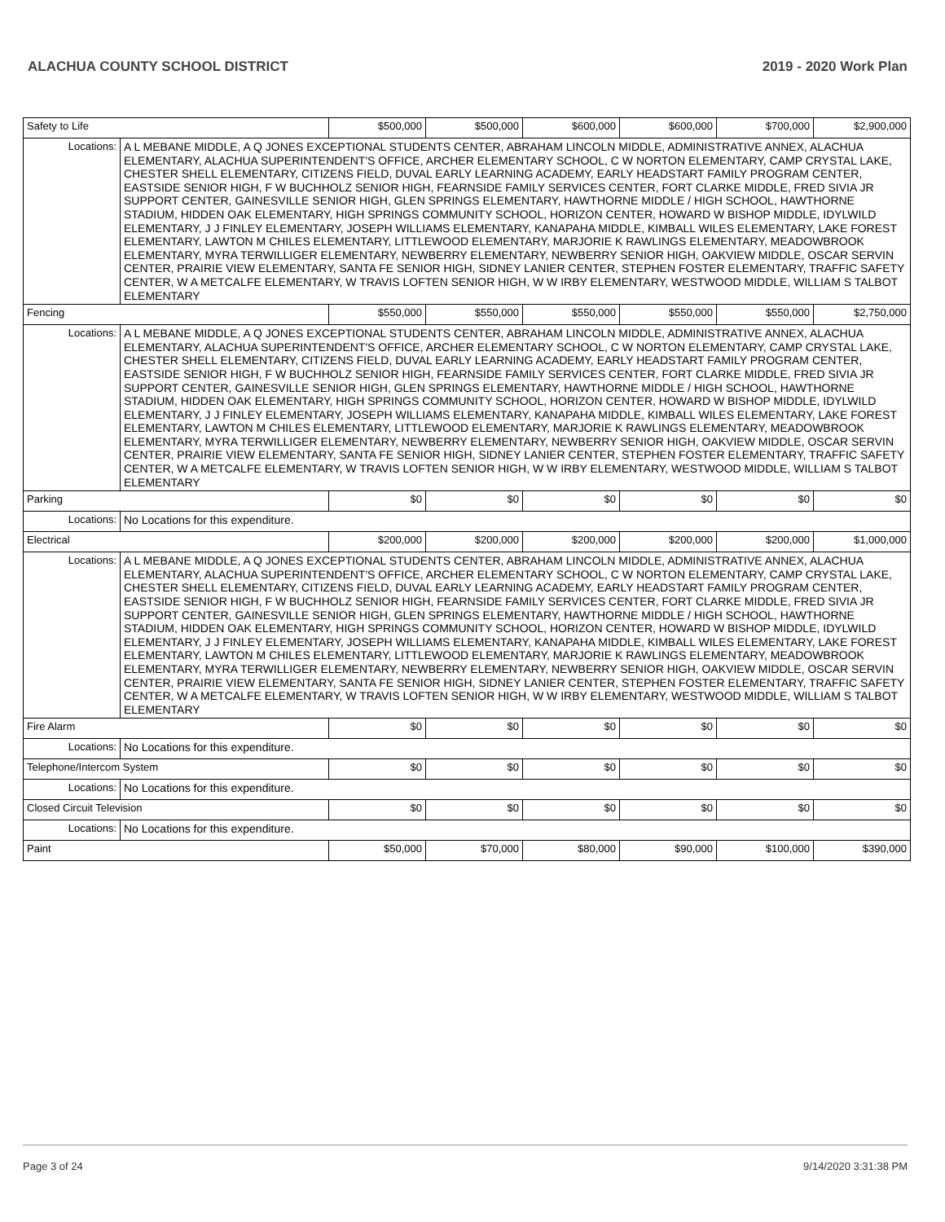ALACHUA COUNTY SCHOOL DISTRICT 2019 - 2020 Work Plan
| Safety to Life | | $500,000 | $500,000 | $600,000 | $600,000 | $700,000 | $2,900,000 |
| Locations: | A L MEBANE MIDDLE, A Q JONES EXCEPTIONAL STUDENTS CENTER, ABRAHAM LINCOLN MIDDLE, ADMINISTRATIVE ANNEX, ALACHUA ELEMENTARY, ALACHUA SUPERINTENDENT'S OFFICE, ARCHER ELEMENTARY SCHOOL, C W NORTON ELEMENTARY, CAMP CRYSTAL LAKE, CHESTER SHELL ELEMENTARY, CITIZENS FIELD, DUVAL EARLY LEARNING ACADEMY, EARLY HEADSTART FAMILY PROGRAM CENTER, EASTSIDE SENIOR HIGH, F W BUCHHOLZ SENIOR HIGH, FEARNSIDE FAMILY SERVICES CENTER, FORT CLARKE MIDDLE, FRED SIVIA JR SUPPORT CENTER, GAINESVILLE SENIOR HIGH, GLEN SPRINGS ELEMENTARY, HAWTHORNE MIDDLE / HIGH SCHOOL, HAWTHORNE STADIUM, HIDDEN OAK ELEMENTARY, HIGH SPRINGS COMMUNITY SCHOOL, HORIZON CENTER, HOWARD W BISHOP MIDDLE, IDYLWILD ELEMENTARY, J J FINLEY ELEMENTARY, JOSEPH WILLIAMS ELEMENTARY, KANAPAHA MIDDLE, KIMBALL WILES ELEMENTARY, LAKE FOREST ELEMENTARY, LAWTON M CHILES ELEMENTARY, LITTLEWOOD ELEMENTARY, MARJORIE K RAWLINGS ELEMENTARY, MEADOWBROOK ELEMENTARY, MYRA TERWILLIGER ELEMENTARY, NEWBERRY ELEMENTARY, NEWBERRY SENIOR HIGH, OAKVIEW MIDDLE, OSCAR SERVIN CENTER, PRAIRIE VIEW ELEMENTARY, SANTA FE SENIOR HIGH, SIDNEY LANIER CENTER, STEPHEN FOSTER ELEMENTARY, TRAFFIC SAFETY CENTER, W A METCALFE ELEMENTARY, W TRAVIS LOFTEN SENIOR HIGH, W W IRBY ELEMENTARY, WESTWOOD MIDDLE, WILLIAM S TALBOT ELEMENTARY | | | | | | |
| Fencing | | $550,000 | $550,000 | $550,000 | $550,000 | $550,000 | $2,750,000 |
| Locations: | A L MEBANE MIDDLE, A Q JONES EXCEPTIONAL STUDENTS CENTER, ABRAHAM LINCOLN MIDDLE, ADMINISTRATIVE ANNEX, ALACHUA ELEMENTARY, ALACHUA SUPERINTENDENT'S OFFICE, ARCHER ELEMENTARY SCHOOL, C W NORTON ELEMENTARY, CAMP CRYSTAL LAKE, CHESTER SHELL ELEMENTARY, CITIZENS FIELD, DUVAL EARLY LEARNING ACADEMY, EARLY HEADSTART FAMILY PROGRAM CENTER, EASTSIDE SENIOR HIGH, F W BUCHHOLZ SENIOR HIGH, FEARNSIDE FAMILY SERVICES CENTER, FORT CLARKE MIDDLE, FRED SIVIA JR SUPPORT CENTER, GAINESVILLE SENIOR HIGH, GLEN SPRINGS ELEMENTARY, HAWTHORNE MIDDLE / HIGH SCHOOL, HAWTHORNE STADIUM, HIDDEN OAK ELEMENTARY, HIGH SPRINGS COMMUNITY SCHOOL, HORIZON CENTER, HOWARD W BISHOP MIDDLE, IDYLWILD ELEMENTARY, J J FINLEY ELEMENTARY, JOSEPH WILLIAMS ELEMENTARY, KANAPAHA MIDDLE, KIMBALL WILES ELEMENTARY, LAKE FOREST ELEMENTARY, LAWTON M CHILES ELEMENTARY, LITTLEWOOD ELEMENTARY, MARJORIE K RAWLINGS ELEMENTARY, MEADOWBROOK ELEMENTARY, MYRA TERWILLIGER ELEMENTARY, NEWBERRY ELEMENTARY, NEWBERRY SENIOR HIGH, OAKVIEW MIDDLE, OSCAR SERVIN CENTER, PRAIRIE VIEW ELEMENTARY, SANTA FE SENIOR HIGH, SIDNEY LANIER CENTER, STEPHEN FOSTER ELEMENTARY, TRAFFIC SAFETY CENTER, W A METCALFE ELEMENTARY, W TRAVIS LOFTEN SENIOR HIGH, W W IRBY ELEMENTARY, WESTWOOD MIDDLE, WILLIAM S TALBOT ELEMENTARY | | | | | | |
| Parking | | $0 | $0 | $0 | $0 | $0 | $0 |
| Locations: | No Locations for this expenditure. | | | | | | |
| Electrical | | $200,000 | $200,000 | $200,000 | $200,000 | $200,000 | $1,000,000 |
| Locations: | A L MEBANE MIDDLE, A Q JONES EXCEPTIONAL STUDENTS CENTER, ABRAHAM LINCOLN MIDDLE, ADMINISTRATIVE ANNEX, ALACHUA ELEMENTARY, ALACHUA SUPERINTENDENT'S OFFICE, ARCHER ELEMENTARY SCHOOL, C W NORTON ELEMENTARY, CAMP CRYSTAL LAKE, CHESTER SHELL ELEMENTARY, CITIZENS FIELD, DUVAL EARLY LEARNING ACADEMY, EARLY HEADSTART FAMILY PROGRAM CENTER, EASTSIDE SENIOR HIGH, F W BUCHHOLZ SENIOR HIGH, FEARNSIDE FAMILY SERVICES CENTER, FORT CLARKE MIDDLE, FRED SIVIA JR SUPPORT CENTER, GAINESVILLE SENIOR HIGH, GLEN SPRINGS ELEMENTARY, HAWTHORNE MIDDLE / HIGH SCHOOL, HAWTHORNE STADIUM, HIDDEN OAK ELEMENTARY, HIGH SPRINGS COMMUNITY SCHOOL, HORIZON CENTER, HOWARD W BISHOP MIDDLE, IDYLWILD ELEMENTARY, J J FINLEY ELEMENTARY, JOSEPH WILLIAMS ELEMENTARY, KANAPAHA MIDDLE, KIMBALL WILES ELEMENTARY, LAKE FOREST ELEMENTARY, LAWTON M CHILES ELEMENTARY, LITTLEWOOD ELEMENTARY, MARJORIE K RAWLINGS ELEMENTARY, MEADOWBROOK ELEMENTARY, MYRA TERWILLIGER ELEMENTARY, NEWBERRY ELEMENTARY, NEWBERRY SENIOR HIGH, OAKVIEW MIDDLE, OSCAR SERVIN CENTER, PRAIRIE VIEW ELEMENTARY, SANTA FE SENIOR HIGH, SIDNEY LANIER CENTER, STEPHEN FOSTER ELEMENTARY, TRAFFIC SAFETY CENTER, W A METCALFE ELEMENTARY, W TRAVIS LOFTEN SENIOR HIGH, W W IRBY ELEMENTARY, WESTWOOD MIDDLE, WILLIAM S TALBOT ELEMENTARY | | | | | | |
| Fire Alarm | | $0 | $0 | $0 | $0 | $0 | $0 |
| Locations: | No Locations for this expenditure. | | | | | | |
| Telephone/Intercom System | | $0 | $0 | $0 | $0 | $0 | $0 |
| Locations: | No Locations for this expenditure. | | | | | | |
| Closed Circuit Television | | $0 | $0 | $0 | $0 | $0 | $0 |
| Locations: | No Locations for this expenditure. | | | | | | |
| Paint | | $50,000 | $70,000 | $80,000 | $90,000 | $100,000 | $390,000 |
Page 3 of 24 9/14/2020 3:31:38 PM